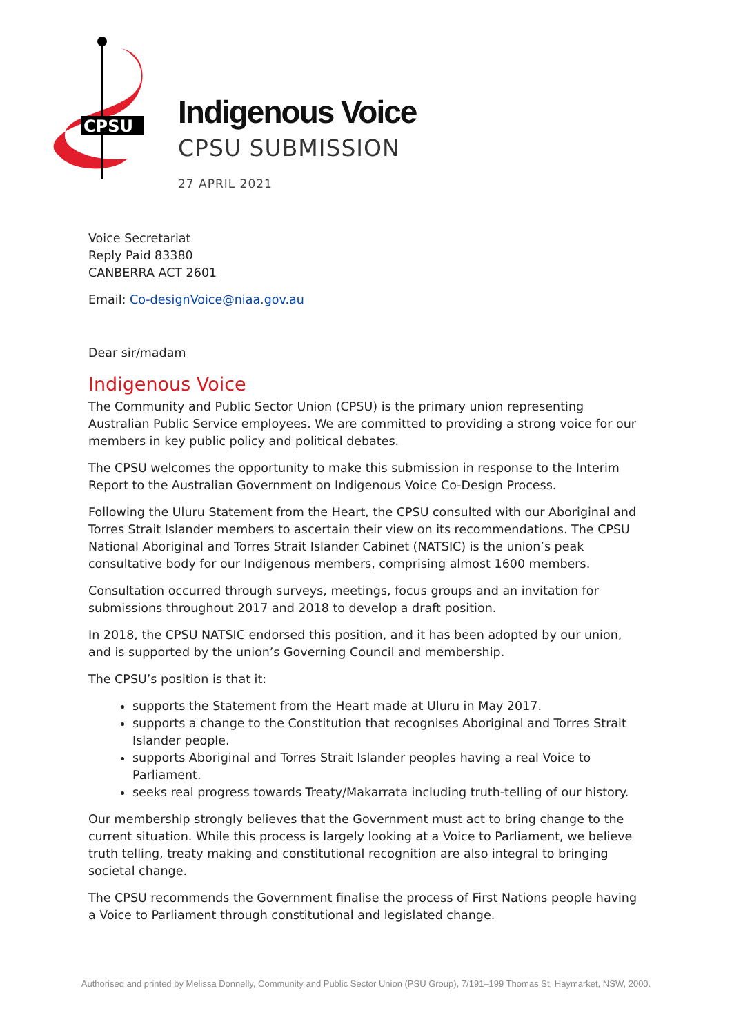CPSU
Indigenous Voice
CPSU SUBMISSION
27 APRIL 2021
Voice Secretariat
Reply Paid 83380
CANBERRA ACT 2601
Email: Co-designVoice@niaa.gov.au
Dear sir/madam
Indigenous Voice
The Community and Public Sector Union (CPSU) is the primary union representing Australian Public Service employees. We are committed to providing a strong voice for our members in key public policy and political debates.
The CPSU welcomes the opportunity to make this submission in response to the Interim Report to the Australian Government on Indigenous Voice Co-Design Process.
Following the Uluru Statement from the Heart, the CPSU consulted with our Aboriginal and Torres Strait Islander members to ascertain their view on its recommendations. The CPSU National Aboriginal and Torres Strait Islander Cabinet (NATSIC) is the union’s peak consultative body for our Indigenous members, comprising almost 1600 members.
Consultation occurred through surveys, meetings, focus groups and an invitation for submissions throughout 2017 and 2018 to develop a draft position.
In 2018, the CPSU NATSIC endorsed this position, and it has been adopted by our union, and is supported by the union’s Governing Council and membership.
The CPSU’s position is that it:
supports the Statement from the Heart made at Uluru in May 2017.
supports a change to the Constitution that recognises Aboriginal and Torres Strait Islander people.
supports Aboriginal and Torres Strait Islander peoples having a real Voice to Parliament.
seeks real progress towards Treaty/Makarrata including truth-telling of our history.
Our membership strongly believes that the Government must act to bring change to the current situation. While this process is largely looking at a Voice to Parliament, we believe truth telling, treaty making and constitutional recognition are also integral to bringing societal change.
The CPSU recommends the Government finalise the process of First Nations people having a Voice to Parliament through constitutional and legislated change.
Authorised and printed by Melissa Donnelly, Community and Public Sector Union (PSU Group), 7/191–199 Thomas St, Haymarket, NSW, 2000.